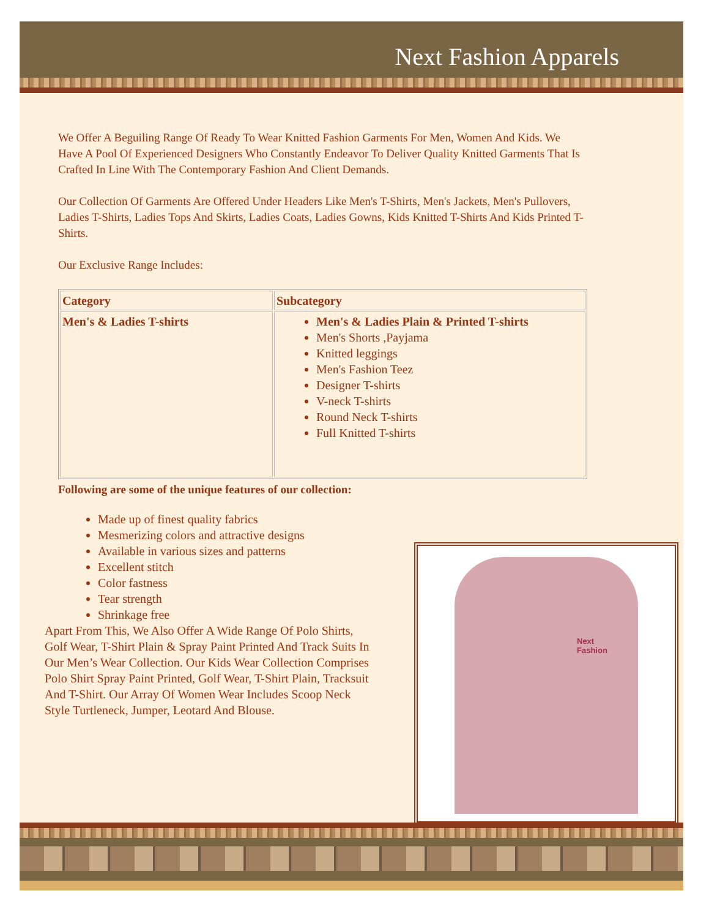Next Fashion Apparels
We Offer A Beguiling Range Of Ready To Wear Knitted Fashion Garments For Men, Women And Kids. We Have A Pool Of Experienced Designers Who Constantly Endeavor To Deliver Quality Knitted Garments That Is Crafted In Line With The Contemporary Fashion And Client Demands.
Our Collection Of Garments Are Offered Under Headers Like Men's T-Shirts, Men's Jackets, Men's Pullovers, Ladies T-Shirts, Ladies Tops And Skirts, Ladies Coats, Ladies Gowns, Kids Knitted T-Shirts And Kids Printed T-Shirts.
Our Exclusive Range Includes:
| Category | Subcategory |
| --- | --- |
| Men's & Ladies T-shirts | Men's & Ladies Plain & Printed T-shirts Men's Shorts ,Payjama Knitted leggings Men's Fashion Teez Designer T-shirts V-neck T-shirts Round Neck T-shirts Full Knitted T-shirts |
Following are some of the unique features of our collection:
Made up of finest quality fabrics
Mesmerizing colors and attractive designs
Available in various sizes and patterns
Excellent stitch
Color fastness
Tear strength
Shrinkage free
Apart From This, We Also Offer A Wide Range Of Polo Shirts, Golf Wear, T-Shirt Plain & Spray Paint Printed And Track Suits In Our Men’s Wear Collection. Our Kids Wear Collection Comprises Polo Shirt Spray Paint Printed, Golf Wear, T-Shirt Plain, Tracksuit And T-Shirt. Our Array Of Women Wear Includes Scoop Neck Style Turtleneck, Jumper, Leotard And Blouse.
Next
Fashion